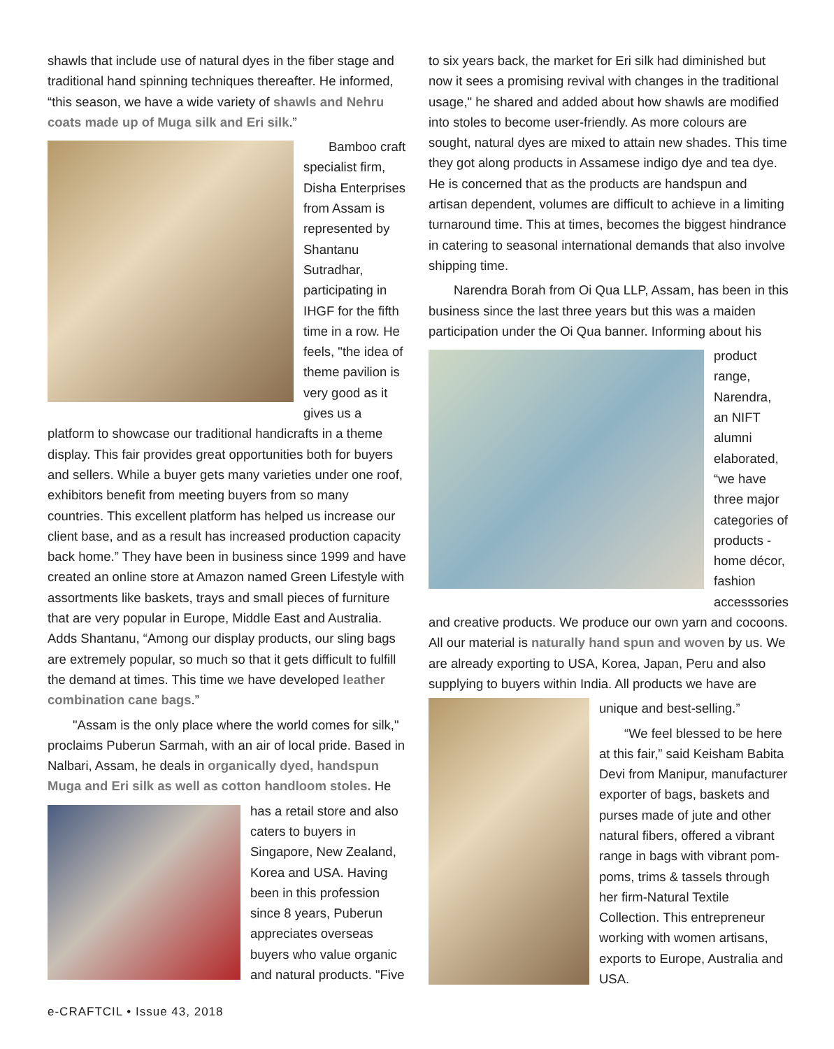shawls that include use of natural dyes in the fiber stage and traditional hand spinning techniques thereafter. He informed, “this season, we have a wide variety of shawls and Nehru coats made up of Muga silk and Eri silk.”
Bamboo craft specialist firm, Disha Enterprises from Assam is represented by Shantanu Sutradhar, participating in IHGF for the fifth time in a row. He feels, "the idea of theme pavilion is very good as it gives us a platform to showcase our traditional handicrafts in a theme display. This fair provides great opportunities both for buyers and sellers. While a buyer gets many varieties under one roof, exhibitors benefit from meeting buyers from so many countries. This excellent platform has helped us increase our client base, and as a result has increased production capacity back home.” They have been in business since 1999 and have created an online store at Amazon named Green Lifestyle with assortments like baskets, trays and small pieces of furniture that are very popular in Europe, Middle East and Australia. Adds Shantanu, “Among our display products, our sling bags are extremely popular, so much so that it gets difficult to fulfill the demand at times. This time we have developed leather combination cane bags.”
"Assam is the only place where the world comes for silk," proclaims Puberun Sarmah, with an air of local pride. Based in Nalbari, Assam, he deals in organically dyed, handspun Muga and Eri silk as well as cotton handloom stoles. He
has a retail store and also caters to buyers in Singapore, New Zealand, Korea and USA. Having been in this profession since 8 years, Puberun appreciates overseas buyers who value organic and natural products. "Five
to six years back, the market for Eri silk had diminished but now it sees a promising revival with changes in the traditional usage," he shared and added about how shawls are modified into stoles to become user-friendly. As more colours are sought, natural dyes are mixed to attain new shades. This time they got along products in Assamese indigo dye and tea dye. He is concerned that as the products are handspun and artisan dependent, volumes are difficult to achieve in a limiting turnaround time. This at times, becomes the biggest hindrance in catering to seasonal international demands that also involve shipping time.
Narendra Borah from Oi Qua LLP, Assam, has been in this business since the last three years but this was a maiden participation under the Oi Qua banner. Informing about his
product range, Narendra, an NIFT alumni elaborated, “we have three major categories of products - home décor, fashion accesssories and creative products. We produce our own yarn and cocoons. All our material is naturally hand spun and woven by us. We are already exporting to USA, Korea, Japan, Peru and also supplying to buyers within India. All products we have are
unique and best-selling.”
“We feel blessed to be here at this fair,” said Keisham Babita Devi from Manipur, manufacturer exporter of bags, baskets and purses made of jute and other natural fibers, offered a vibrant range in bags with vibrant pom-poms, trims & tassels through her firm-Natural Textile Collection. This entrepreneur working with women artisans, exports to Europe, Australia and USA.
e-CRAFTCIL • Issue 43, 2018